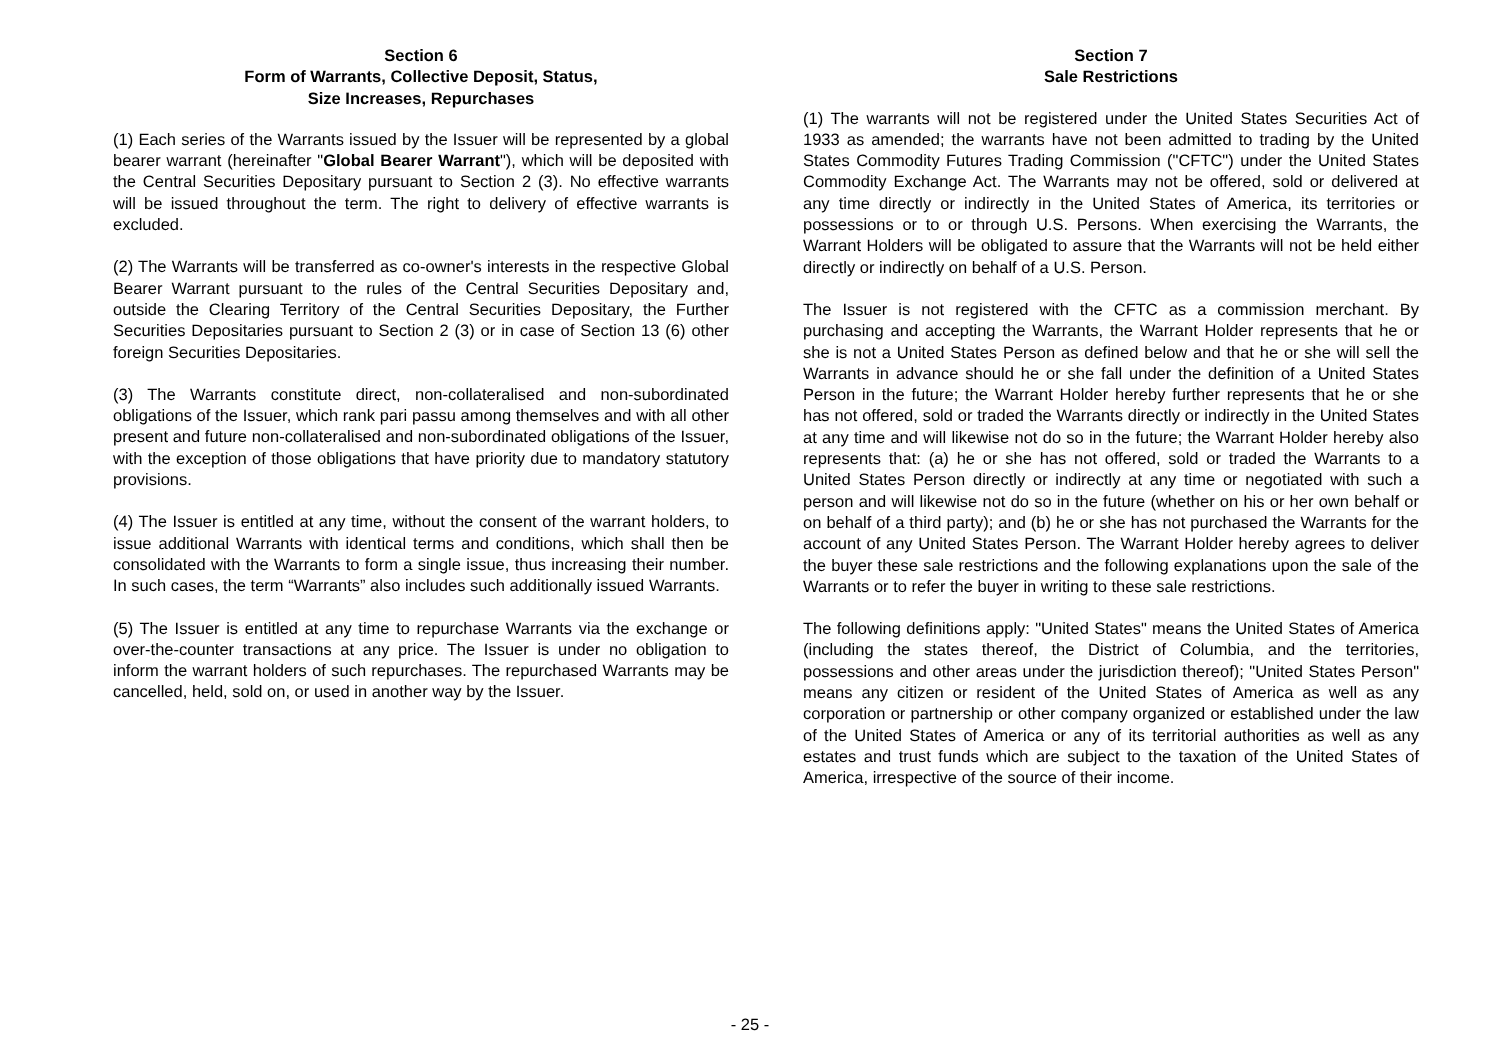Section 6
Form of Warrants, Collective Deposit, Status,
Size Increases, Repurchases
(1) Each series of the Warrants issued by the Issuer will be represented by a global bearer warrant (hereinafter "Global Bearer Warrant"), which will be deposited with the Central Securities Depositary pursuant to Section 2 (3). No effective warrants will be issued throughout the term. The right to delivery of effective warrants is excluded.
(2) The Warrants will be transferred as co-owner's interests in the respective Global Bearer Warrant pursuant to the rules of the Central Securities Depositary and, outside the Clearing Territory of the Central Securities Depositary, the Further Securities Depositaries pursuant to Section 2 (3) or in case of Section 13 (6) other foreign Securities Depositaries.
(3) The Warrants constitute direct, non-collateralised and non-subordinated obligations of the Issuer, which rank pari passu among themselves and with all other present and future non-collateralised and non-subordinated obligations of the Issuer, with the exception of those obligations that have priority due to mandatory statutory provisions.
(4) The Issuer is entitled at any time, without the consent of the warrant holders, to issue additional Warrants with identical terms and conditions, which shall then be consolidated with the Warrants to form a single issue, thus increasing their number. In such cases, the term “Warrants” also includes such additionally issued Warrants.
(5) The Issuer is entitled at any time to repurchase Warrants via the exchange or over-the-counter transactions at any price. The Issuer is under no obligation to inform the warrant holders of such repurchases. The repurchased Warrants may be cancelled, held, sold on, or used in another way by the Issuer.
Section 7
Sale Restrictions
(1) The warrants will not be registered under the United States Securities Act of 1933 as amended; the warrants have not been admitted to trading by the United States Commodity Futures Trading Commission ("CFTC") under the United States Commodity Exchange Act. The Warrants may not be offered, sold or delivered at any time directly or indirectly in the United States of America, its territories or possessions or to or through U.S. Persons. When exercising the Warrants, the Warrant Holders will be obligated to assure that the Warrants will not be held either directly or indirectly on behalf of a U.S. Person.
The Issuer is not registered with the CFTC as a commission merchant. By purchasing and accepting the Warrants, the Warrant Holder represents that he or she is not a United States Person as defined below and that he or she will sell the Warrants in advance should he or she fall under the definition of a United States Person in the future; the Warrant Holder hereby further represents that he or she has not offered, sold or traded the Warrants directly or indirectly in the United States at any time and will likewise not do so in the future; the Warrant Holder hereby also represents that: (a) he or she has not offered, sold or traded the Warrants to a United States Person directly or indirectly at any time or negotiated with such a person and will likewise not do so in the future (whether on his or her own behalf or on behalf of a third party); and (b) he or she has not purchased the Warrants for the account of any United States Person. The Warrant Holder hereby agrees to deliver the buyer these sale restrictions and the following explanations upon the sale of the Warrants or to refer the buyer in writing to these sale restrictions.
The following definitions apply: "United States" means the United States of America (including the states thereof, the District of Columbia, and the territories, possessions and other areas under the jurisdiction thereof); "United States Person" means any citizen or resident of the United States of America as well as any corporation or partnership or other company organized or established under the law of the United States of America or any of its territorial authorities as well as any estates and trust funds which are subject to the taxation of the United States of America, irrespective of the source of their income.
- 25 -